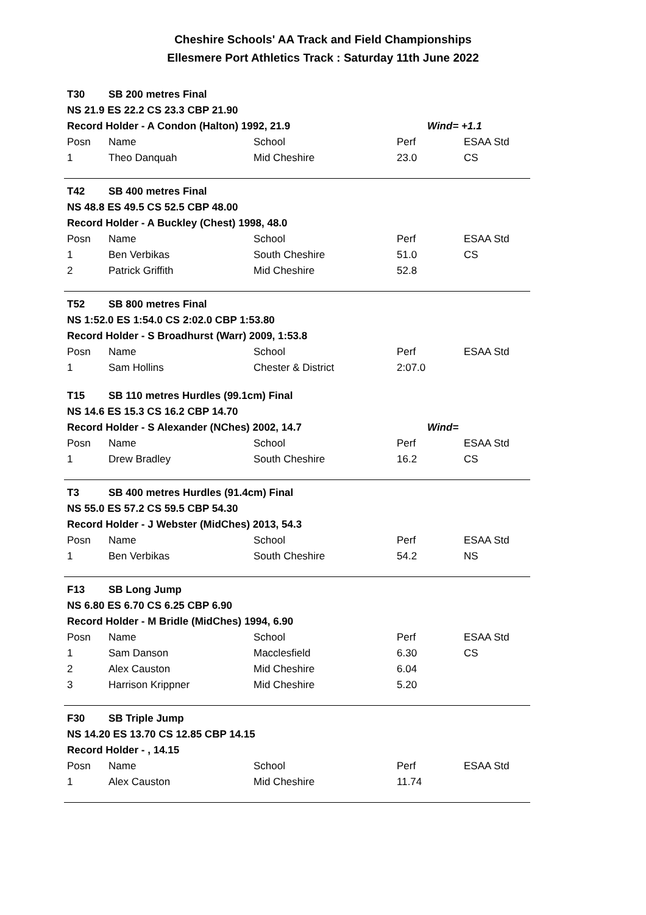Cheshire Schools' AA Track and Field Championships
Ellesmere Port Athletics Track : Saturday 11th June 2022
| T30 | SB 200 metres Final | | | |
| NS 21.9 ES 22.2 CS 23.3 CBP 21.90 | | | | |
| Record Holder - A Condon (Halton) 1992, 21.9 | | | | Wind= +1.1 |
| Posn | Name | School | Perf | ESAA Std |
| 1 | Theo Danquah | Mid Cheshire | 23.0 | CS |
| T42 | SB 400 metres Final | | | |
| NS 48.8 ES 49.5 CS 52.5 CBP 48.00 | | | | |
| Record Holder - A Buckley (Chest) 1998, 48.0 | | | | |
| Posn | Name | School | Perf | ESAA Std |
| 1 | Ben Verbikas | South Cheshire | 51.0 | CS |
| 2 | Patrick Griffith | Mid Cheshire | 52.8 | |
| T52 | SB 800 metres Final | | | |
| NS 1:52.0 ES 1:54.0 CS 2:02.0 CBP 1:53.80 | | | | |
| Record Holder - S Broadhurst (Warr) 2009, 1:53.8 | | | | |
| Posn | Name | School | Perf | ESAA Std |
| 1 | Sam Hollins | Chester & District | 2:07.0 | |
| T15 | SB 110 metres Hurdles (99.1cm) Final | | | |
| NS 14.6 ES 15.3 CS 16.2 CBP 14.70 | | | | |
| Record Holder - S Alexander (NChes) 2002, 14.7 | | | | Wind= |
| Posn | Name | School | Perf | ESAA Std |
| 1 | Drew Bradley | South Cheshire | 16.2 | CS |
| T3 | SB 400 metres Hurdles (91.4cm) Final | | | |
| NS 55.0 ES 57.2 CS 59.5 CBP 54.30 | | | | |
| Record Holder - J Webster (MidChes) 2013, 54.3 | | | | |
| Posn | Name | School | Perf | ESAA Std |
| 1 | Ben Verbikas | South Cheshire | 54.2 | NS |
| F13 | SB Long Jump | | | |
| NS 6.80 ES 6.70 CS 6.25 CBP 6.90 | | | | |
| Record Holder - M Bridle (MidChes) 1994, 6.90 | | | | |
| Posn | Name | School | Perf | ESAA Std |
| 1 | Sam Danson | Macclesfield | 6.30 | CS |
| 2 | Alex Causton | Mid Cheshire | 6.04 | |
| 3 | Harrison Krippner | Mid Cheshire | 5.20 | |
| F30 | SB Triple Jump | | | |
| NS 14.20 ES 13.70 CS 12.85 CBP 14.15 | | | | |
| Record Holder - , 14.15 | | | | |
| Posn | Name | School | Perf | ESAA Std |
| 1 | Alex Causton | Mid Cheshire | 11.74 | |